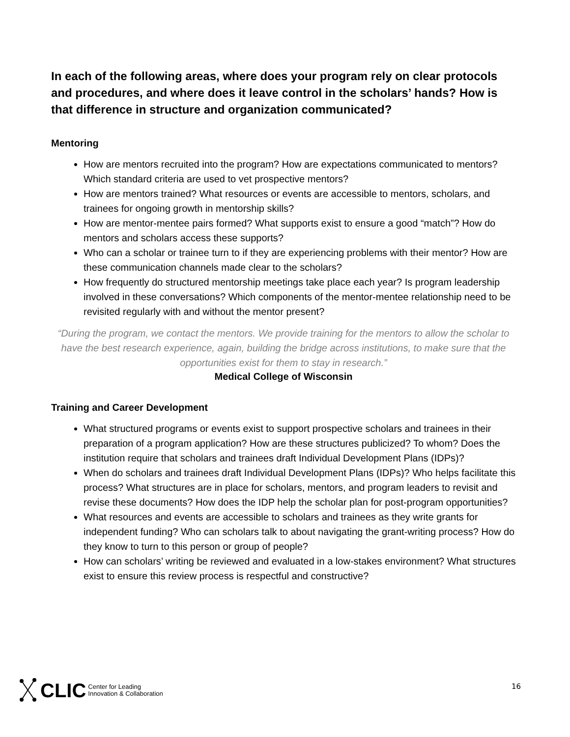In each of the following areas, where does your program rely on clear protocols and procedures, and where does it leave control in the scholars’ hands? How is that difference in structure and organization communicated?
Mentoring
How are mentors recruited into the program? How are expectations communicated to mentors? Which standard criteria are used to vet prospective mentors?
How are mentors trained? What resources or events are accessible to mentors, scholars, and trainees for ongoing growth in mentorship skills?
How are mentor-mentee pairs formed? What supports exist to ensure a good “match”? How do mentors and scholars access these supports?
Who can a scholar or trainee turn to if they are experiencing problems with their mentor? How are these communication channels made clear to the scholars?
How frequently do structured mentorship meetings take place each year? Is program leadership involved in these conversations? Which components of the mentor-mentee relationship need to be revisited regularly with and without the mentor present?
“During the program, we contact the mentors. We provide training for the mentors to allow the scholar to have the best research experience, again, building the bridge across institutions, to make sure that the opportunities exist for them to stay in research.”
Medical College of Wisconsin
Training and Career Development
What structured programs or events exist to support prospective scholars and trainees in their preparation of a program application? How are these structures publicized? To whom? Does the institution require that scholars and trainees draft Individual Development Plans (IDPs)?
When do scholars and trainees draft Individual Development Plans (IDPs)? Who helps facilitate this process? What structures are in place for scholars, mentors, and program leaders to revisit and revise these documents? How does the IDP help the scholar plan for post-program opportunities?
What resources and events are accessible to scholars and trainees as they write grants for independent funding? Who can scholars talk to about navigating the grant-writing process? How do they know to turn to this person or group of people?
How can scholars’ writing be reviewed and evaluated in a low-stakes environment? What structures exist to ensure this review process is respectful and constructive?
CLIC Center for Leading
Innovation & Collaboration
16